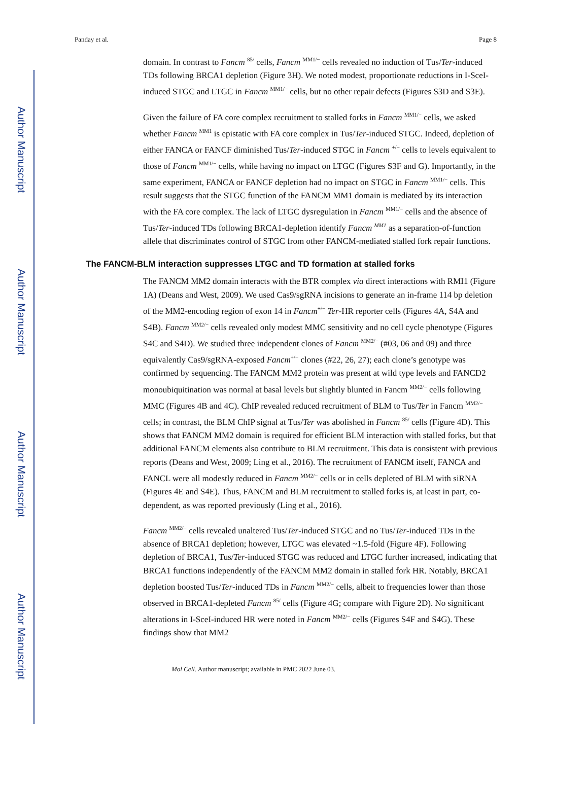Author Manuscript
Author Manuscript
Author Manuscript
Author Manuscript
Panday et al. Page 8
domain. In contrast to Fancm <sup>85/</sup> cells, Fancm <sup>MM1/−</sup> cells revealed no induction of Tus/Ter-induced TDs following BRCA1 depletion (Figure 3H). We noted modest, proportionate reductions in I-SceI-induced STGC and LTGC in Fancm <sup>MM1/−</sup> cells, but no other repair defects (Figures S3D and S3E).
Given the failure of FA core complex recruitment to stalled forks in Fancm <sup>MM1/−</sup> cells, we asked whether Fancm <sup>MM1</sup> is epistatic with FA core complex in Tus/Ter-induced STGC. Indeed, depletion of either FANCA or FANCF diminished Tus/Ter-induced STGC in Fancm <sup>+/−</sup> cells to levels equivalent to those of Fancm <sup>MM1/−</sup> cells, while having no impact on LTGC (Figures S3F and G). Importantly, in the same experiment, FANCA or FANCF depletion had no impact on STGC in Fancm <sup>MM1/−</sup> cells. This result suggests that the STGC function of the FANCM MM1 domain is mediated by its interaction with the FA core complex. The lack of LTGC dysregulation in Fancm <sup>MM1/−</sup> cells and the absence of Tus/Ter-induced TDs following BRCA1-depletion identify Fancm <sup>MM1</sup> as a separation-of-function allele that discriminates control of STGC from other FANCM-mediated stalled fork repair functions.
The FANCM-BLM interaction suppresses LTGC and TD formation at stalled forks
The FANCM MM2 domain interacts with the BTR complex via direct interactions with RMI1 (Figure 1A) (Deans and West, 2009). We used Cas9/sgRNA incisions to generate an in-frame 114 bp deletion of the MM2-encoding region of exon 14 in Fancm<sup>+/−</sup> Ter-HR reporter cells (Figures 4A, S4A and S4B). Fancm <sup>MM2/−</sup> cells revealed only modest MMC sensitivity and no cell cycle phenotype (Figures S4C and S4D). We studied three independent clones of Fancm <sup>MM2/−</sup> (#03, 06 and 09) and three equivalently Cas9/sgRNA-exposed Fancm<sup>+/−</sup> clones (#22, 26, 27); each clone’s genotype was confirmed by sequencing. The FANCM MM2 protein was present at wild type levels and FANCD2 monoubiquitination was normal at basal levels but slightly blunted in Fancm <sup>MM2/−</sup> cells following MMC (Figures 4B and 4C). ChIP revealed reduced recruitment of BLM to Tus/Ter in Fancm <sup>MM2/−</sup> cells; in contrast, the BLM ChIP signal at Tus/Ter was abolished in Fancm <sup>85/</sup> cells (Figure 4D). This shows that FANCM MM2 domain is required for efficient BLM interaction with stalled forks, but that additional FANCM elements also contribute to BLM recruitment. This data is consistent with previous reports (Deans and West, 2009; Ling et al., 2016). The recruitment of FANCM itself, FANCA and FANCL were all modestly reduced in Fancm <sup>MM2/−</sup> cells or in cells depleted of BLM with siRNA (Figures 4E and S4E). Thus, FANCM and BLM recruitment to stalled forks is, at least in part, co-dependent, as was reported previously (Ling et al., 2016).
Fancm <sup>MM2/−</sup> cells revealed unaltered Tus/Ter-induced STGC and no Tus/Ter-induced TDs in the absence of BRCA1 depletion; however, LTGC was elevated ~1.5-fold (Figure 4F). Following depletion of BRCA1, Tus/Ter-induced STGC was reduced and LTGC further increased, indicating that BRCA1 functions independently of the FANCM MM2 domain in stalled fork HR. Notably, BRCA1 depletion boosted Tus/Ter-induced TDs in Fancm <sup>MM2/−</sup> cells, albeit to frequencies lower than those observed in BRCA1-depleted Fancm <sup>85/</sup> cells (Figure 4G; compare with Figure 2D). No significant alterations in I-SceI-induced HR were noted in Fancm <sup>MM2/−</sup> cells (Figures S4F and S4G). These findings show that MM2
Mol Cell. Author manuscript; available in PMC 2022 June 03.